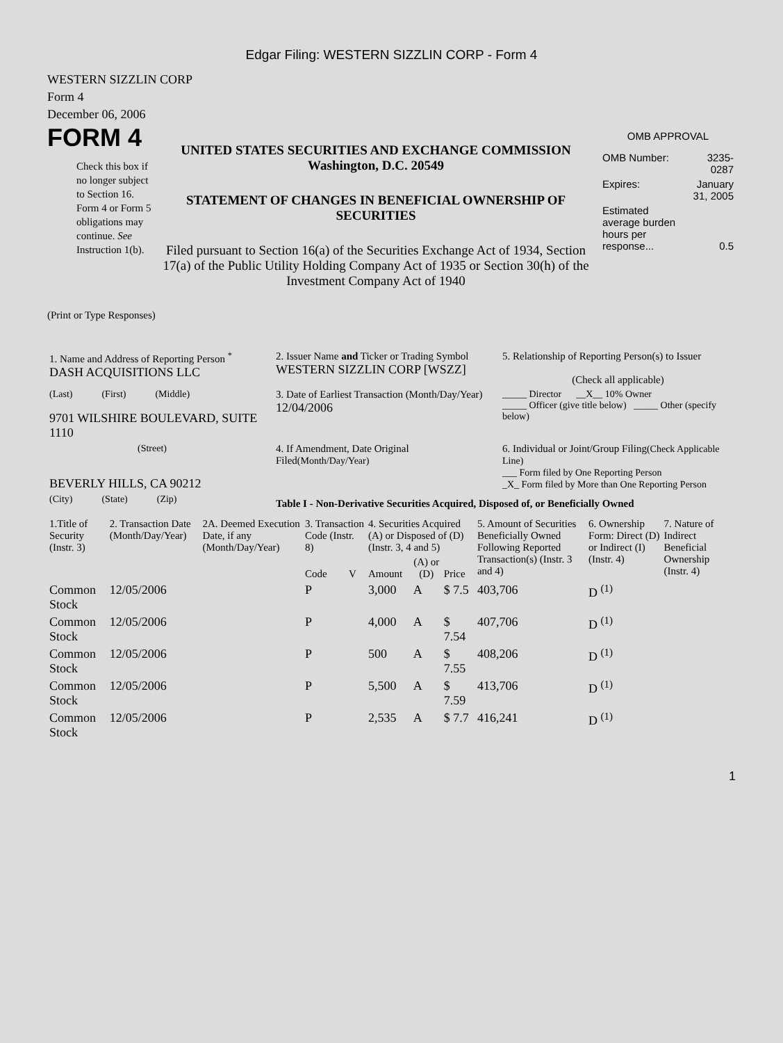Edgar Filing: WESTERN SIZZLIN CORP - Form 4
WESTERN SIZZLIN CORP
Form 4
December 06, 2006
FORM 4
Check this box if no longer subject to Section 16. Form 4 or Form 5 obligations may continue. See Instruction 1(b).
UNITED STATES SECURITIES AND EXCHANGE COMMISSION
Washington, D.C. 20549
STATEMENT OF CHANGES IN BENEFICIAL OWNERSHIP OF SECURITIES
Filed pursuant to Section 16(a) of the Securities Exchange Act of 1934, Section 17(a) of the Public Utility Holding Company Act of 1935 or Section 30(h) of the Investment Company Act of 1940
OMB APPROVAL
| OMB Number: | 3235-0287 |
| Expires: | January 31, 2005 |
| Estimated average burden hours per response... | 0.5 |
(Print or Type Responses)
| 1. Name and Address of Reporting Person <sup>*</sup> DASH ACQUISITIONS LLC | 2. Issuer Name and Ticker or Trading Symbol WESTERN SIZZLIN CORP [WSZZ] | 5. Relationship of Reporting Person(s) to Issuer (Check all applicable) |
| (Last) (First) (Middle) 9701 WILSHIRE BOULEVARD, SUITE 1110 | 3. Date of Earliest Transaction (Month/Day/Year) 12/04/2006 | _____ Director __X__ 10% Owner _____ Officer (give title below) _____ Other (specify below) |
| (Street) BEVERLY HILLS, CA 90212 | 4. If Amendment, Date Original Filed (Month/Day/Year) | 6. Individual or Joint/Group Filing (Check Applicable Line) ___ Form filed by One Reporting Person _X_ Form filed by More than One Reporting Person |
| (City) (State) (Zip) | Table I - Non-Derivative Securities Acquired, Disposed of, or Beneficially Owned | |
| 1.Title of Security (Instr. 3) | 2. Transaction Date (Month/Day/Year) | 2A. Deemed Execution Date, if any (Month/Day/Year) | 3. Transaction Code (Instr. 8) | | 4. Securities Acquired (A) or Disposed of (D) (Instr. 3, 4 and 5) | | | 5. Amount of Securities Beneficially Owned Following Reported Transaction(s) (Instr. 3 and 4) | 6. Ownership Form: Direct (D) or Indirect (I) (Instr. 4) | 7. Nature of Indirect Beneficial Ownership (Instr. 4) |
| --- | --- | --- | --- | --- | --- | --- | --- | --- | --- | --- |
| | | | Code | V | Amount | (A) or (D) | Price | | | |
| Common Stock | 12/05/2006 | | P | | 3,000 | A | $ 7.5 | 403,706 | D <sup>(1)</sup> | |
| Common Stock | 12/05/2006 | | P | | 4,000 | A | $ 7.54 | 407,706 | D <sup>(1)</sup> | |
| Common Stock | 12/05/2006 | | P | | 500 | A | $ 7.55 | 408,206 | D <sup>(1)</sup> | |
| Common Stock | 12/05/2006 | | P | | 5,500 | A | $ 7.59 | 413,706 | D <sup>(1)</sup> | |
| Common Stock | 12/05/2006 | | P | | 2,535 | A | $ 7.7 | 416,241 | D <sup>(1)</sup> | |
1